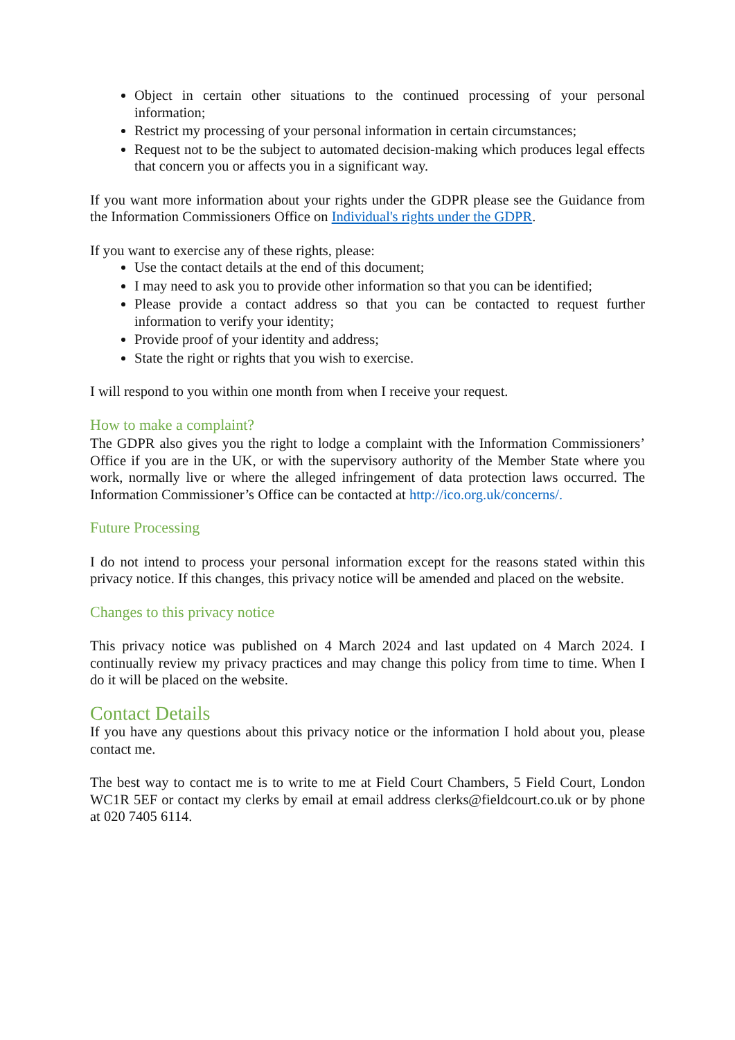Object in certain other situations to the continued processing of your personal information;
Restrict my processing of your personal information in certain circumstances;
Request not to be the subject to automated decision-making which produces legal effects that concern you or affects you in a significant way.
If you want more information about your rights under the GDPR please see the Guidance from the Information Commissioners Office on Individual's rights under the GDPR.
If you want to exercise any of these rights, please:
Use the contact details at the end of this document;
I may need to ask you to provide other information so that you can be identified;
Please provide a contact address so that you can be contacted to request further information to verify your identity;
Provide proof of your identity and address;
State the right or rights that you wish to exercise.
I will respond to you within one month from when I receive your request.
How to make a complaint?
The GDPR also gives you the right to lodge a complaint with the Information Commissioners’ Office if you are in the UK, or with the supervisory authority of the Member State where you work, normally live or where the alleged infringement of data protection laws occurred. The Information Commissioner’s Office can be contacted at http://ico.org.uk/concerns/.
Future Processing
I do not intend to process your personal information except for the reasons stated within this privacy notice. If this changes, this privacy notice will be amended and placed on the website.
Changes to this privacy notice
This privacy notice was published on 4 March 2024 and last updated on 4 March 2024. I continually review my privacy practices and may change this policy from time to time. When I do it will be placed on the website.
Contact Details
If you have any questions about this privacy notice or the information I hold about you, please contact me.
The best way to contact me is to write to me at Field Court Chambers, 5 Field Court, London WC1R 5EF or contact my clerks by email at email address clerks@fieldcourt.co.uk or by phone at 020 7405 6114.